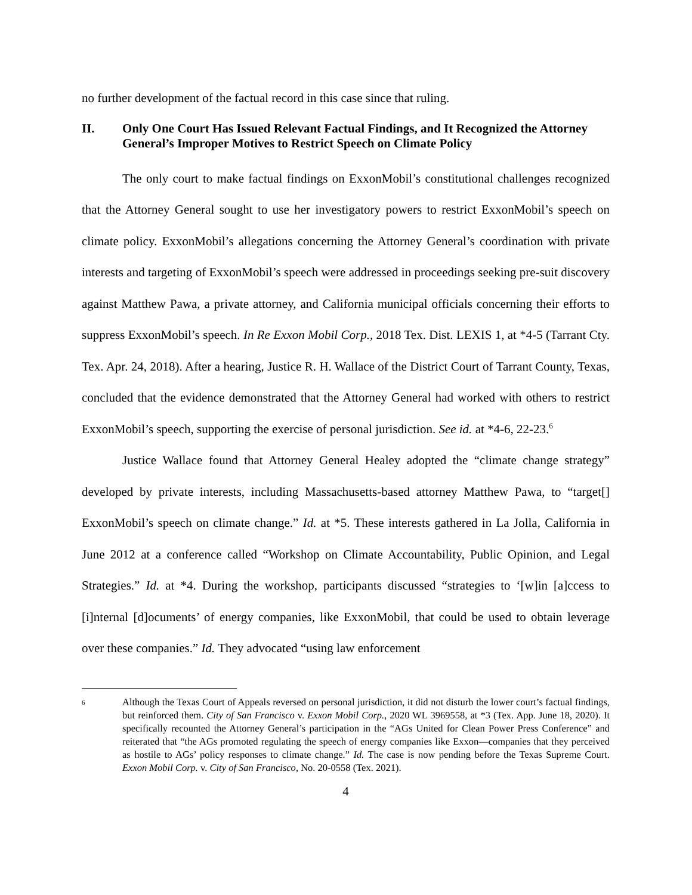no further development of the factual record in this case since that ruling.
II. Only One Court Has Issued Relevant Factual Findings, and It Recognized the Attorney General’s Improper Motives to Restrict Speech on Climate Policy
The only court to make factual findings on ExxonMobil’s constitutional challenges recognized that the Attorney General sought to use her investigatory powers to restrict ExxonMobil’s speech on climate policy. ExxonMobil’s allegations concerning the Attorney General’s coordination with private interests and targeting of ExxonMobil’s speech were addressed in proceedings seeking pre-suit discovery against Matthew Pawa, a private attorney, and California municipal officials concerning their efforts to suppress ExxonMobil’s speech. In Re Exxon Mobil Corp., 2018 Tex. Dist. LEXIS 1, at *4-5 (Tarrant Cty. Tex. Apr. 24, 2018). After a hearing, Justice R. H. Wallace of the District Court of Tarrant County, Texas, concluded that the evidence demonstrated that the Attorney General had worked with others to restrict ExxonMobil’s speech, supporting the exercise of personal jurisdiction. See id. at *4-6, 22-23.<sup>6</sup>
Justice Wallace found that Attorney General Healey adopted the “climate change strategy” developed by private interests, including Massachusetts-based attorney Matthew Pawa, to “target[] ExxonMobil’s speech on climate change.” Id. at *5. These interests gathered in La Jolla, California in June 2012 at a conference called “Workshop on Climate Accountability, Public Opinion, and Legal Strategies.” Id. at *4. During the workshop, participants discussed “strategies to ‘[w]in [a]ccess to [i]nternal [d]ocuments’ of energy companies, like ExxonMobil, that could be used to obtain leverage over these companies.” Id. They advocated “using law enforcement
6 Although the Texas Court of Appeals reversed on personal jurisdiction, it did not disturb the lower court’s factual findings, but reinforced them. City of San Francisco v. Exxon Mobil Corp., 2020 WL 3969558, at *3 (Tex. App. June 18, 2020). It specifically recounted the Attorney General’s participation in the “AGs United for Clean Power Press Conference” and reiterated that “the AGs promoted regulating the speech of energy companies like Exxon—companies that they perceived as hostile to AGs’ policy responses to climate change.” Id. The case is now pending before the Texas Supreme Court. Exxon Mobil Corp. v. City of San Francisco, No. 20-0558 (Tex. 2021).
4